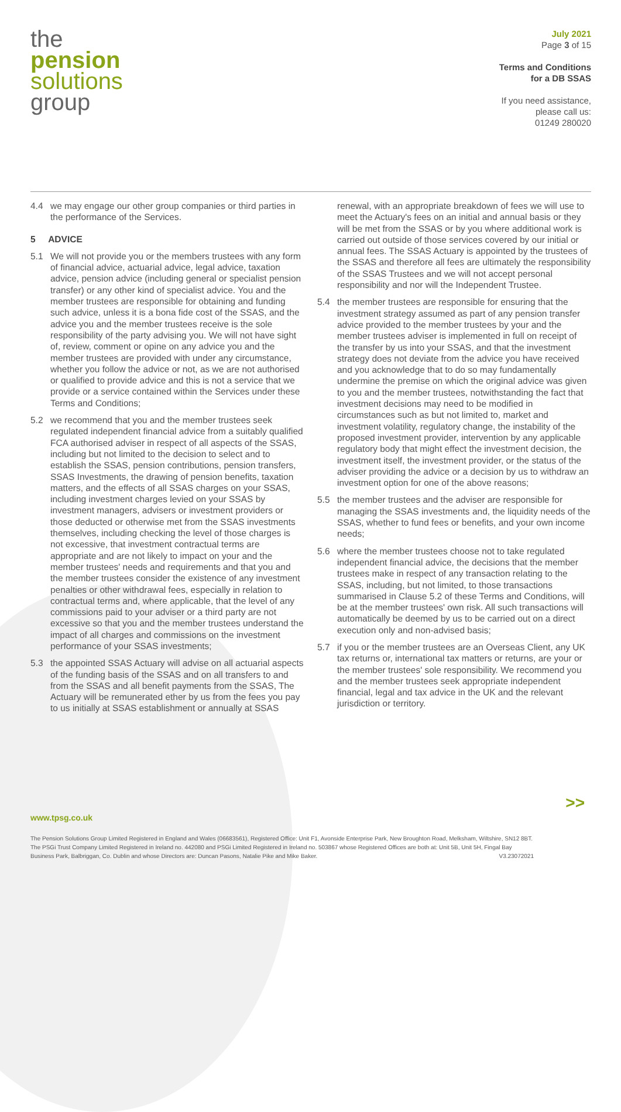the
pension
solutions
group
July 2021
Page 3 of 15
Terms and Conditions
for a DB SSAS
If you need assistance,
please call us:
01249 280020
4.4 we may engage our other group companies or third parties in the performance of the Services.
5 ADVICE
5.1 We will not provide you or the members trustees with any form of financial advice, actuarial advice, legal advice, taxation advice, pension advice (including general or specialist pension transfer) or any other kind of specialist advice. You and the member trustees are responsible for obtaining and funding such advice, unless it is a bona fide cost of the SSAS, and the advice you and the member trustees receive is the sole responsibility of the party advising you. We will not have sight of, review, comment or opine on any advice you and the member trustees are provided with under any circumstance, whether you follow the advice or not, as we are not authorised or qualified to provide advice and this is not a service that we provide or a service contained within the Services under these Terms and Conditions;
5.2 we recommend that you and the member trustees seek regulated independent financial advice from a suitably qualified FCA authorised adviser in respect of all aspects of the SSAS, including but not limited to the decision to select and to establish the SSAS, pension contributions, pension transfers, SSAS Investments, the drawing of pension benefits, taxation matters, and the effects of all SSAS charges on your SSAS, including investment charges levied on your SSAS by investment managers, advisers or investment providers or those deducted or otherwise met from the SSAS investments themselves, including checking the level of those charges is not excessive, that investment contractual terms are appropriate and are not likely to impact on your and the member trustees' needs and requirements and that you and the member trustees consider the existence of any investment penalties or other withdrawal fees, especially in relation to contractual terms and, where applicable, that the level of any commissions paid to your adviser or a third party are not excessive so that you and the member trustees understand the impact of all charges and commissions on the investment performance of your SSAS investments;
5.3 the appointed SSAS Actuary will advise on all actuarial aspects of the funding basis of the SSAS and on all transfers to and from the SSAS and all benefit payments from the SSAS, The Actuary will be remunerated ether by us from the fees you pay to us initially at SSAS establishment or annually at SSAS
renewal, with an appropriate breakdown of fees we will use to meet the Actuary's fees on an initial and annual basis or they will be met from the SSAS or by you where additional work is carried out outside of those services covered by our initial or annual fees. The SSAS Actuary is appointed by the trustees of the SSAS and therefore all fees are ultimately the responsibility of the SSAS Trustees and we will not accept personal responsibility and nor will the Independent Trustee.
5.4 the member trustees are responsible for ensuring that the investment strategy assumed as part of any pension transfer advice provided to the member trustees by your and the member trustees adviser is implemented in full on receipt of the transfer by us into your SSAS, and that the investment strategy does not deviate from the advice you have received and you acknowledge that to do so may fundamentally undermine the premise on which the original advice was given to you and the member trustees, notwithstanding the fact that investment decisions may need to be modified in circumstances such as but not limited to, market and investment volatility, regulatory change, the instability of the proposed investment provider, intervention by any applicable regulatory body that might effect the investment decision, the investment itself, the investment provider, or the status of the adviser providing the advice or a decision by us to withdraw an investment option for one of the above reasons;
5.5 the member trustees and the adviser are responsible for managing the SSAS investments and, the liquidity needs of the SSAS, whether to fund fees or benefits, and your own income needs;
5.6 where the member trustees choose not to take regulated independent financial advice, the decisions that the member trustees make in respect of any transaction relating to the SSAS, including, but not limited, to those transactions summarised in Clause 5.2 of these Terms and Conditions, will be at the member trustees' own risk. All such transactions will automatically be deemed by us to be carried out on a direct execution only and non-advised basis;
5.7 if you or the member trustees are an Overseas Client, any UK tax returns or, international tax matters or returns, are your or the member trustees' sole responsibility. We recommend you and the member trustees seek appropriate independent financial, legal and tax advice in the UK and the relevant jurisdiction or territory.
>>
www.tpsg.co.uk
The Pension Solutions Group Limited Registered in England and Wales (06683561), Registered Office: Unit F1, Avonside Enterprise Park, New Broughton Road, Melksham, Wiltshire, SN12 8BT. The PSGi Trust Company Limited Registered in Ireland no. 442080 and PSGi Limited Registered in Ireland no. 503867 whose Registered Offices are both at: Unit 5B, Unit 5H, Fingal Bay Business Park, Balbriggan, Co. Dublin and whose Directors are: Duncan Pasons, Natalie Pike and Mike Baker. V3.23072021